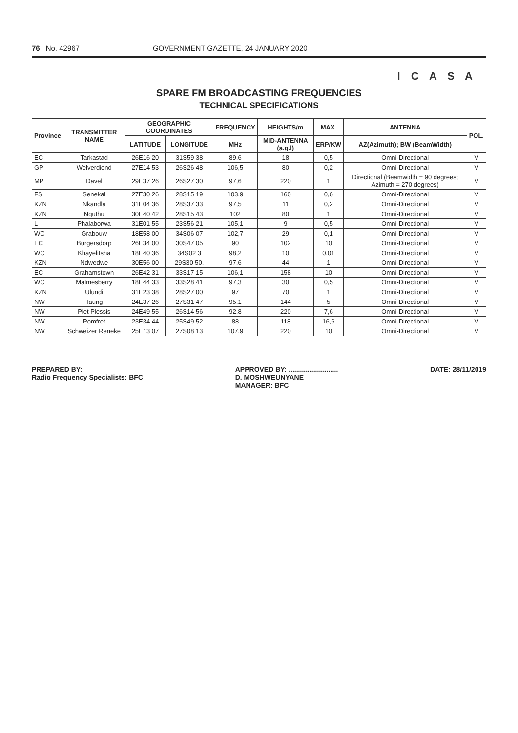76 No. 42967 GOVERNMENT GAZETTE, 24 JANUARY 2020
I C A S A
SPARE FM BROADCASTING FREQUENCIES
TECHNICAL SPECIFICATIONS
| Province | TRANSMITTER NAME | GEOGRAPHIC COORDINATES | | FREQUENCY | HEIGHTS/m | MAX. | ANTENNA | POL. |
| --- | --- | --- | --- | --- | --- | --- | --- | --- |
| | | LATITUDE | LONGITUDE | MHz | MID-ANTENNA (a.g.l) | ERP/KW | AZ(Azimuth); BW (BeamWidth) | |
| EC | Tarkastad | 26E16 20 | 31S59 38 | 89,6 | 18 | 0,5 | Omni-Directional | V |
| GP | Welverdiend | 27E14 53 | 26S26 48 | 106,5 | 80 | 0,2 | Omni-Directional | V |
| MP | Davel | 29E37 26 | 26S27 30 | 97,6 | 220 | 1 | Directional (Beamwidth = 90 degrees; Azimuth = 270 degrees) | V |
| FS | Senekal | 27E30 26 | 28S15 19 | 103,9 | 160 | 0,6 | Omni-Directional | V |
| KZN | Nkandla | 31E04 36 | 28S37 33 | 97,5 | 11 | 0,2 | Omni-Directional | V |
| KZN | Nquthu | 30E40 42 | 28S15 43 | 102 | 80 | 1 | Omni-Directional | V |
| L | Phalaborwa | 31E01 55 | 23S56 21 | 105,1 | 9 | 0,5 | Omni-Directional | V |
| WC | Grabouw | 18E58 00 | 34S06 07 | 102,7 | 29 | 0,1 | Omni-Directional | V |
| EC | Burgersdorp | 26E34 00 | 30S47 05 | 90 | 102 | 10 | Omni-Directional | V |
| WC | Khayelitsha | 18E40 36 | 34S02 3 | 98,2 | 10 | 0,01 | Omni-Directional | V |
| KZN | Ndwedwe | 30E56 00 | 29S30 50. | 97,6 | 44 | 1 | Omni-Directional | V |
| EC | Grahamstown | 26E42 31 | 33S17 15 | 106,1 | 158 | 10 | Omni-Directional | V |
| WC | Malmesberry | 18E44 33 | 33S28 41 | 97,3 | 30 | 0,5 | Omni-Directional | V |
| KZN | Ulundi | 31E23 38 | 28S27 00 | 97 | 70 | 1 | Omni-Directional | V |
| NW | Taung | 24E37 26 | 27S31 47 | 95,1 | 144 | 5 | Omni-Directional | V |
| NW | Piet Plessis | 24E49 55 | 26S14 56 | 92,8 | 220 | 7,6 | Omni-Directional | V |
| NW | Pomfret | 23E34 44 | 25S49 52 | 88 | 118 | 16,6 | Omni-Directional | V |
| NW | Schweizer Reneke | 25E13 07 | 27S08 13 | 107.9 | 220 | 10 | Omni-Directional | V |
PREPARED BY:
Radio Frequency Specialists: BFC
APPROVED BY: ..........................
D. MOSHWEUNYANE
MANAGER: BFC
DATE: 28/11/2019